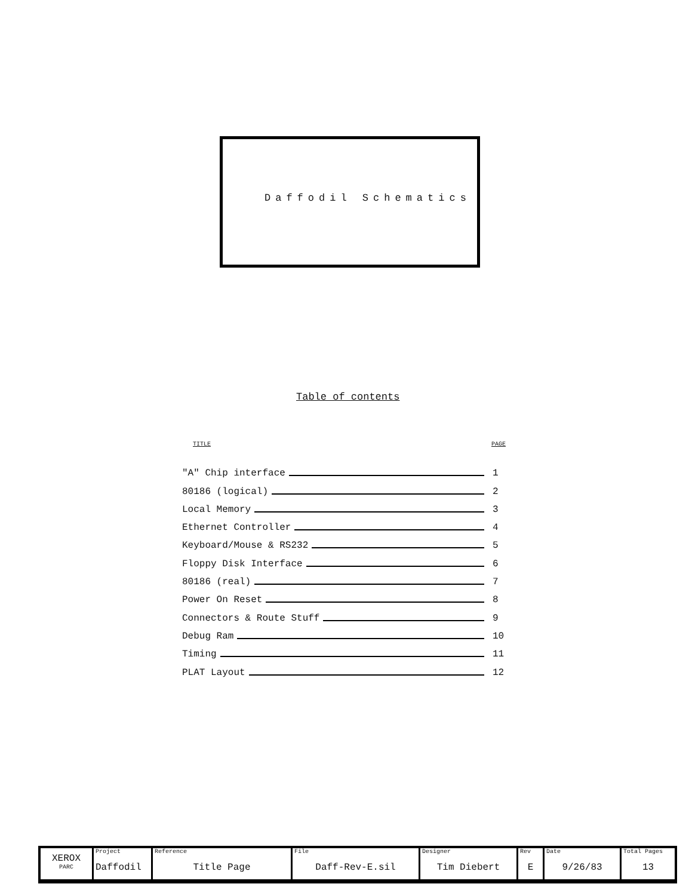Daffodil Schematics
Table of contents
TITLE PAGE
"A" Chip interface 1
80186 (logical) 2
Local Memory 3
Ethernet Controller 4
Keyboard/Mouse & RS232 5
Floppy Disk Interface 6
80186 (real) 7
Power On Reset 8
Connectors & Route Stuff 9
Debug Ram 10
Timing 11
PLAT Layout 12
| XEROX PARC | Project Daffodil | Reference Title Page | File Daff-Rev-E.sil | Designer Tim Diebert | Rev E | Date 9/26/83 | Total Pages 13 |